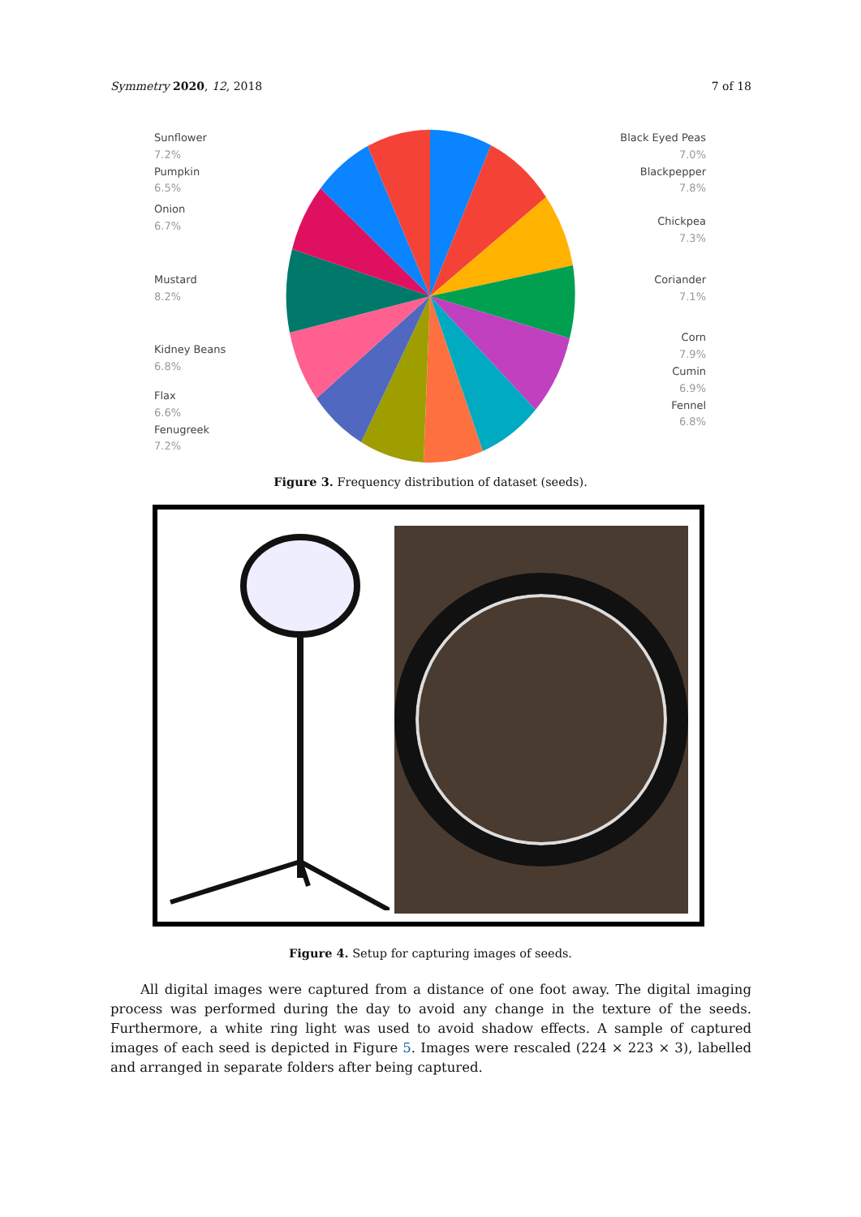Symmetry 2020, 12, 2018 7 of 18
Sunflower
7.2%
Pumpkin
6.5%
Onion
6.7%
Mustard
8.2%
Kidney Beans
6.8%
Flax
6.6%
Fenugreek
7.2%
Black Eyed Peas
7.0%
Blackpepper
7.8%
Chickpea
7.3%
Coriander
7.1%
Corn
7.9%
Cumin
6.9%
Fennel
6.8%
Figure 3. Frequency distribution of dataset (seeds).
Figure 4. Setup for capturing images of seeds.
All digital images were captured from a distance of one foot away. The digital imaging process was performed during the day to avoid any change in the texture of the seeds. Furthermore, a white ring light was used to avoid shadow effects. A sample of captured images of each seed is depicted in Figure 5. Images were rescaled (224 × 223 × 3), labelled and arranged in separate folders after being captured.